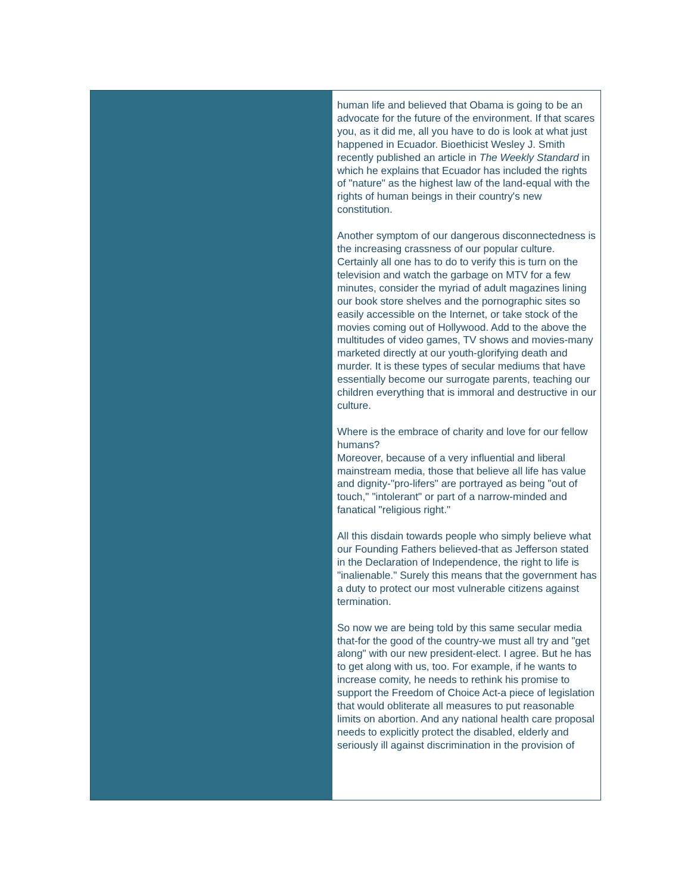human life and believed that Obama is going to be an advocate for the future of the environment. If that scares you, as it did me, all you have to do is look at what just happened in Ecuador. Bioethicist Wesley J. Smith recently published an article in The Weekly Standard in which he explains that Ecuador has included the rights of "nature" as the highest law of the land-equal with the rights of human beings in their country's new constitution.
Another symptom of our dangerous disconnectedness is the increasing crassness of our popular culture. Certainly all one has to do to verify this is turn on the television and watch the garbage on MTV for a few minutes, consider the myriad of adult magazines lining our book store shelves and the pornographic sites so easily accessible on the Internet, or take stock of the movies coming out of Hollywood. Add to the above the multitudes of video games, TV shows and movies-many marketed directly at our youth-glorifying death and murder. It is these types of secular mediums that have essentially become our surrogate parents, teaching our children everything that is immoral and destructive in our culture.
Where is the embrace of charity and love for our fellow humans?
Moreover, because of a very influential and liberal mainstream media, those that believe all life has value and dignity-"pro-lifers" are portrayed as being "out of touch," "intolerant" or part of a narrow-minded and fanatical "religious right."
All this disdain towards people who simply believe what our Founding Fathers believed-that as Jefferson stated in the Declaration of Independence, the right to life is "inalienable." Surely this means that the government has a duty to protect our most vulnerable citizens against termination.
So now we are being told by this same secular media that-for the good of the country-we must all try and "get along" with our new president-elect. I agree. But he has to get along with us, too. For example, if he wants to increase comity, he needs to rethink his promise to support the Freedom of Choice Act-a piece of legislation that would obliterate all measures to put reasonable limits on abortion. And any national health care proposal needs to explicitly protect the disabled, elderly and seriously ill against discrimination in the provision of